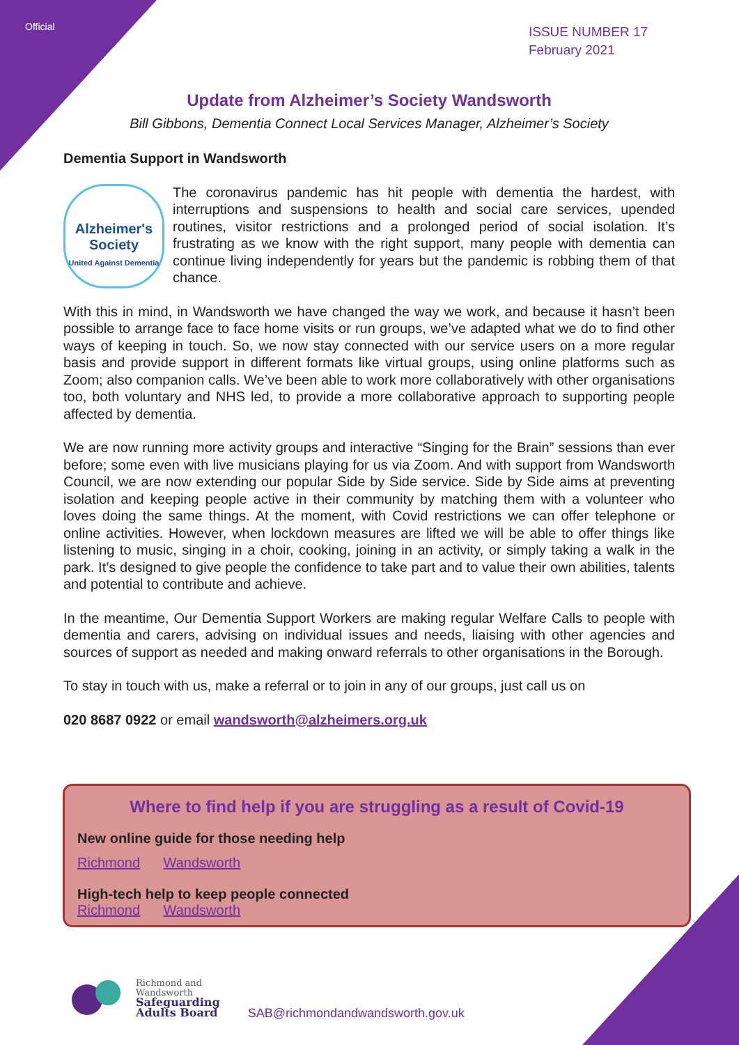Official
ISSUE NUMBER 17
February 2021
Update from Alzheimer’s Society Wandsworth
Bill Gibbons, Dementia Connect Local Services Manager, Alzheimer’s Society
Dementia Support in Wandsworth
Alzheimer's Society
United Against Dementia
The coronavirus pandemic has hit people with dementia the hardest, with interruptions and suspensions to health and social care services, upended routines, visitor restrictions and a prolonged period of social isolation. It’s frustrating as we know with the right support, many people with dementia can continue living independently for years but the pandemic is robbing them of that chance.
With this in mind, in Wandsworth we have changed the way we work, and because it hasn’t been possible to arrange face to face home visits or run groups, we’ve adapted what we do to find other ways of keeping in touch. So, we now stay connected with our service users on a more regular basis and provide support in different formats like virtual groups, using online platforms such as Zoom; also companion calls. We’ve been able to work more collaboratively with other organisations too, both voluntary and NHS led, to provide a more collaborative approach to supporting people affected by dementia.
We are now running more activity groups and interactive “Singing for the Brain” sessions than ever before; some even with live musicians playing for us via Zoom. And with support from Wandsworth Council, we are now extending our popular Side by Side service. Side by Side aims at preventing isolation and keeping people active in their community by matching them with a volunteer who loves doing the same things. At the moment, with Covid restrictions we can offer telephone or online activities. However, when lockdown measures are lifted we will be able to offer things like listening to music, singing in a choir, cooking, joining in an activity, or simply taking a walk in the park. It’s designed to give people the confidence to take part and to value their own abilities, talents and potential to contribute and achieve.
In the meantime, Our Dementia Support Workers are making regular Welfare Calls to people with dementia and carers, advising on individual issues and needs, liaising with other agencies and sources of support as needed and making onward referrals to other organisations in the Borough.
To stay in touch with us, make a referral or to join in any of our groups, just call us on
020 8687 0922 or email wandsworth@alzheimers.org.uk
Where to find help if you are struggling as a result of Covid-19
New online guide for those needing help
Richmond Wandsworth
High-tech help to keep people connected
Richmond Wandsworth
Richmond and
Wandsworth
Safeguarding
Adults Board
SAB@richmondandwandsworth.gov.uk